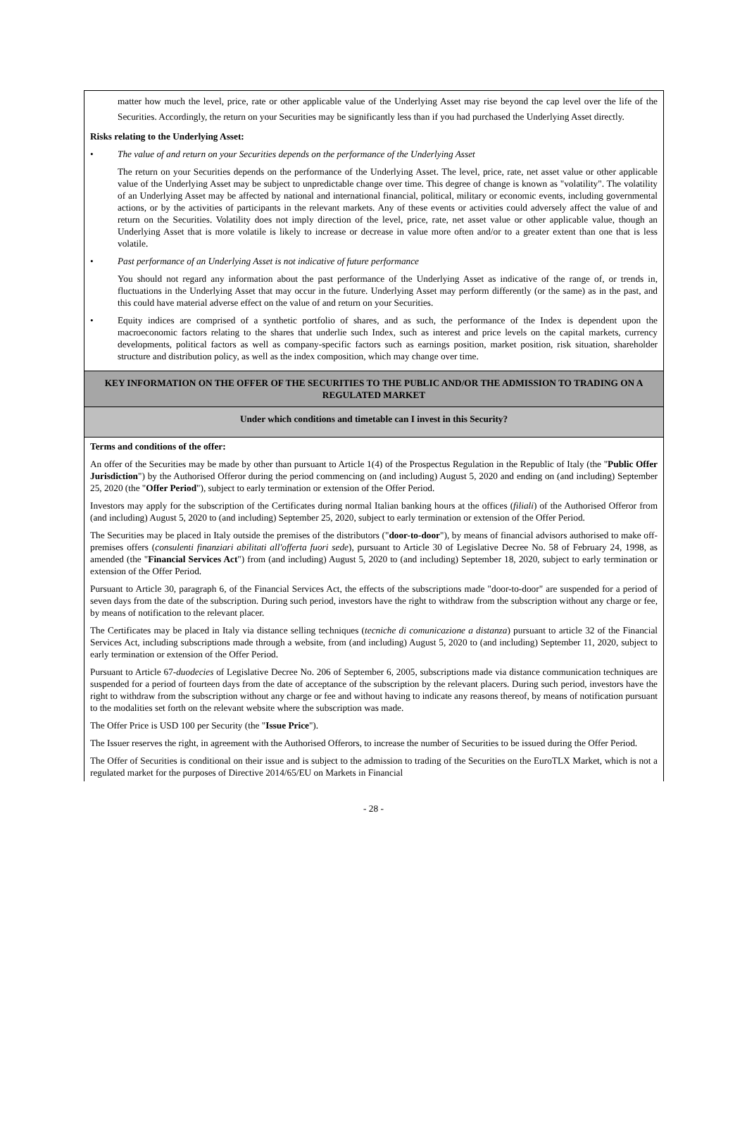matter how much the level, price, rate or other applicable value of the Underlying Asset may rise beyond the cap level over the life of the Securities. Accordingly, the return on your Securities may be significantly less than if you had purchased the Underlying Asset directly.
Risks relating to the Underlying Asset:
• The value of and return on your Securities depends on the performance of the Underlying Asset
The return on your Securities depends on the performance of the Underlying Asset. The level, price, rate, net asset value or other applicable value of the Underlying Asset may be subject to unpredictable change over time. This degree of change is known as "volatility". The volatility of an Underlying Asset may be affected by national and international financial, political, military or economic events, including governmental actions, or by the activities of participants in the relevant markets. Any of these events or activities could adversely affect the value of and return on the Securities. Volatility does not imply direction of the level, price, rate, net asset value or other applicable value, though an Underlying Asset that is more volatile is likely to increase or decrease in value more often and/or to a greater extent than one that is less volatile.
• Past performance of an Underlying Asset is not indicative of future performance
You should not regard any information about the past performance of the Underlying Asset as indicative of the range of, or trends in, fluctuations in the Underlying Asset that may occur in the future. Underlying Asset may perform differently (or the same) as in the past, and this could have material adverse effect on the value of and return on your Securities.
• Equity indices are comprised of a synthetic portfolio of shares, and as such, the performance of the Index is dependent upon the macroeconomic factors relating to the shares that underlie such Index, such as interest and price levels on the capital markets, currency developments, political factors as well as company-specific factors such as earnings position, market position, risk situation, shareholder structure and distribution policy, as well as the index composition, which may change over time.
KEY INFORMATION ON THE OFFER OF THE SECURITIES TO THE PUBLIC AND/OR THE ADMISSION TO TRADING ON A REGULATED MARKET
Under which conditions and timetable can I invest in this Security?
Terms and conditions of the offer:
An offer of the Securities may be made by other than pursuant to Article 1(4) of the Prospectus Regulation in the Republic of Italy (the "Public Offer Jurisdiction") by the Authorised Offeror during the period commencing on (and including) August 5, 2020 and ending on (and including) September 25, 2020 (the "Offer Period"), subject to early termination or extension of the Offer Period.
Investors may apply for the subscription of the Certificates during normal Italian banking hours at the offices (filiali) of the Authorised Offeror from (and including) August 5, 2020 to (and including) September 25, 2020, subject to early termination or extension of the Offer Period.
The Securities may be placed in Italy outside the premises of the distributors ("door-to-door"), by means of financial advisors authorised to make off-premises offers (consulenti finanziari abilitati all'offerta fuori sede), pursuant to Article 30 of Legislative Decree No. 58 of February 24, 1998, as amended (the "Financial Services Act") from (and including) August 5, 2020 to (and including) September 18, 2020, subject to early termination or extension of the Offer Period.
Pursuant to Article 30, paragraph 6, of the Financial Services Act, the effects of the subscriptions made "door-to-door" are suspended for a period of seven days from the date of the subscription. During such period, investors have the right to withdraw from the subscription without any charge or fee, by means of notification to the relevant placer.
The Certificates may be placed in Italy via distance selling techniques (tecniche di comunicazione a distanza) pursuant to article 32 of the Financial Services Act, including subscriptions made through a website, from (and including) August 5, 2020 to (and including) September 11, 2020, subject to early termination or extension of the Offer Period.
Pursuant to Article 67-duodecies of Legislative Decree No. 206 of September 6, 2005, subscriptions made via distance communication techniques are suspended for a period of fourteen days from the date of acceptance of the subscription by the relevant placers. During such period, investors have the right to withdraw from the subscription without any charge or fee and without having to indicate any reasons thereof, by means of notification pursuant to the modalities set forth on the relevant website where the subscription was made.
The Offer Price is USD 100 per Security (the "Issue Price").
The Issuer reserves the right, in agreement with the Authorised Offerors, to increase the number of Securities to be issued during the Offer Period.
The Offer of Securities is conditional on their issue and is subject to the admission to trading of the Securities on the EuroTLX Market, which is not a regulated market for the purposes of Directive 2014/65/EU on Markets in Financial
- 28 -